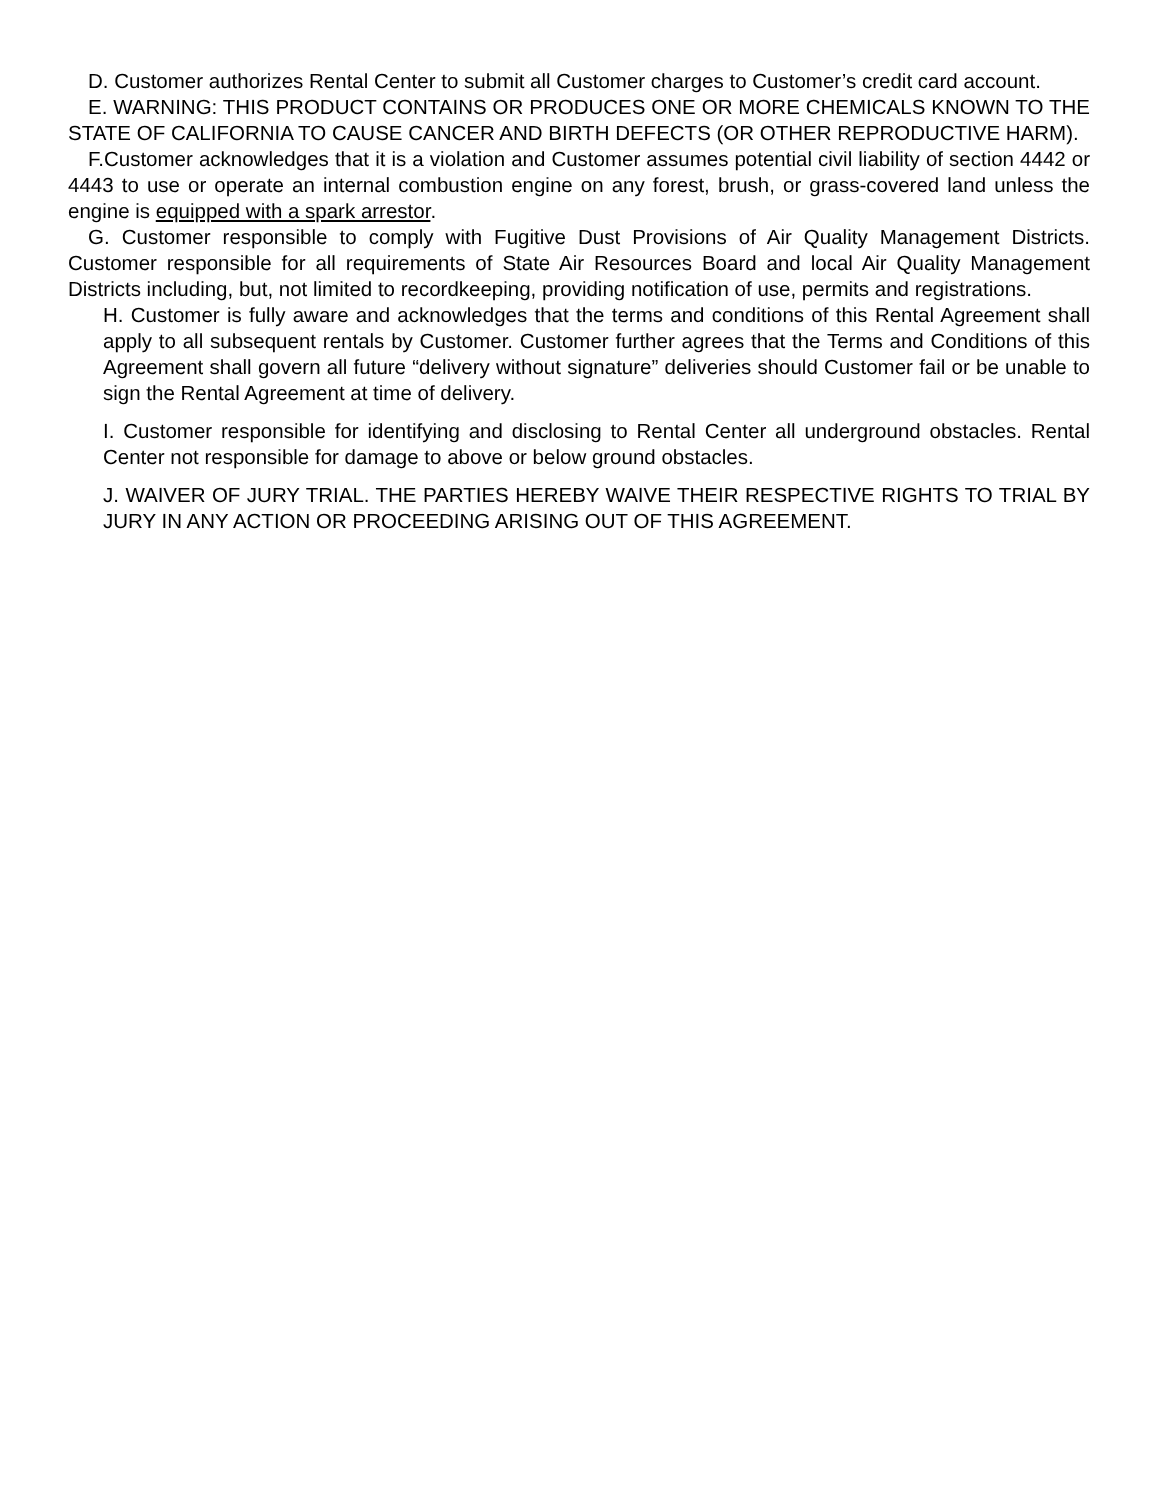D. Customer authorizes Rental Center to submit all Customer charges to Customer’s credit card account.
E. WARNING: THIS PRODUCT CONTAINS OR PRODUCES ONE OR MORE CHEMICALS KNOWN TO THE STATE OF CALIFORNIA TO CAUSE CANCER AND BIRTH DEFECTS (OR OTHER REPRODUCTIVE HARM).
F.Customer acknowledges that it is a violation and Customer assumes potential civil liability of section 4442 or 4443 to use or operate an internal combustion engine on any forest, brush, or grass-covered land unless the engine is equipped with a spark arrestor.
G. Customer responsible to comply with Fugitive Dust Provisions of Air Quality Management Districts. Customer responsible for all requirements of State Air Resources Board and local Air Quality Management Districts including, but, not limited to recordkeeping, providing notification of use, permits and registrations.
H. Customer is fully aware and acknowledges that the terms and conditions of this Rental Agreement shall apply to all subsequent rentals by Customer. Customer further agrees that the Terms and Conditions of this Agreement shall govern all future “delivery without signature” deliveries should Customer fail or be unable to sign the Rental Agreement at time of delivery.
I. Customer responsible for identifying and disclosing to Rental Center all underground obstacles. Rental Center not responsible for damage to above or below ground obstacles.
J. WAIVER OF JURY TRIAL. THE PARTIES HEREBY WAIVE THEIR RESPECTIVE RIGHTS TO TRIAL BY JURY IN ANY ACTION OR PROCEEDING ARISING OUT OF THIS AGREEMENT.